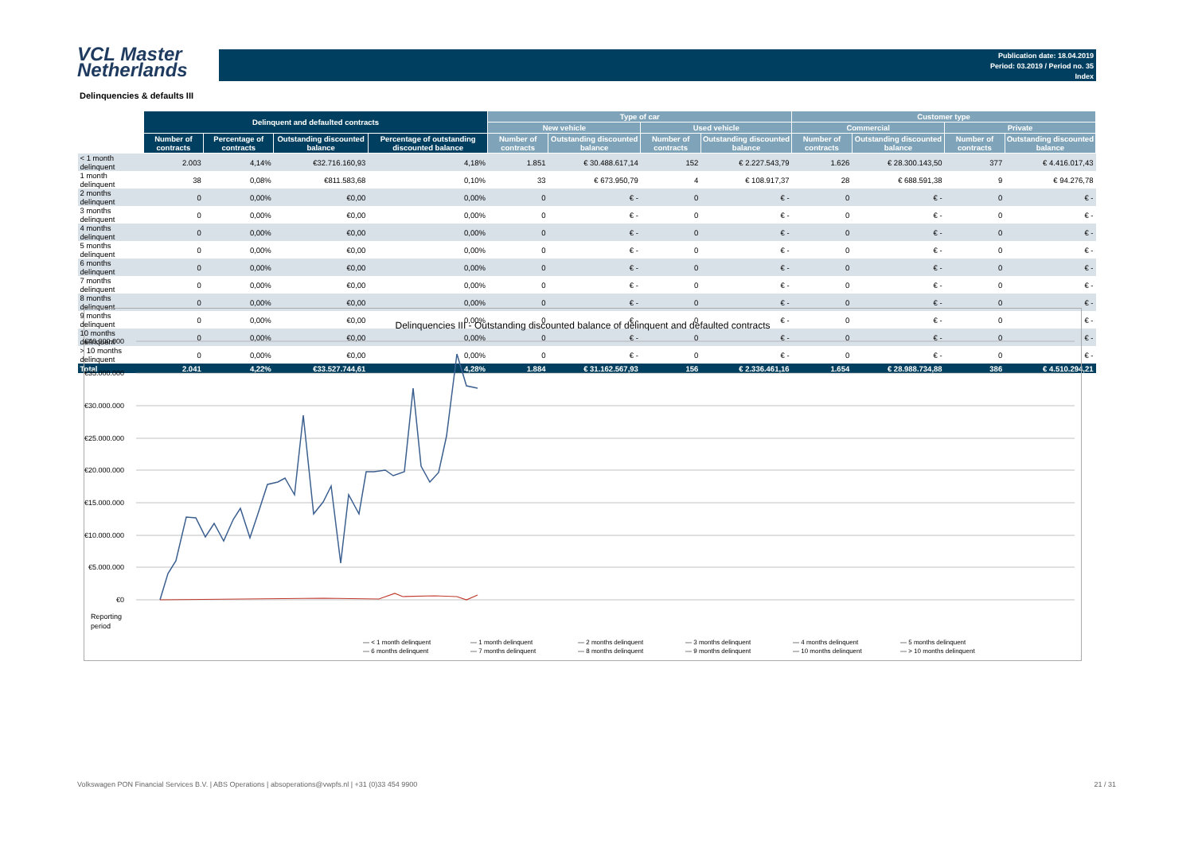VCL Master
Netherlands
Publication date: 18.04.2019
Period: 03.2019 / Period no. 35
Index
Delinquencies & defaults III
| | Delinquent and defaulted contracts | | | | Type of car | | | | Customer type | | | |
| --- | --- | --- | --- | --- | --- | --- | --- | --- | --- | --- | --- | --- |
| | | | | | New vehicle | | Used vehicle | | Commercial | | Private | |
| | Number of contracts | Percentage of contracts | Outstanding discounted balance | Percentage of outstanding discounted balance | Number of contracts | Outstanding discounted balance | Number of contracts | Outstanding discounted balance | Number of contracts | Outstanding discounted balance | Number of contracts | Outstanding discounted balance |
| < 1 month delinquent | 2.003 | 4,14% | €32.716.160,93 | 4,18% | 1.851 | € 30.488.617,14 | 152 | € 2.227.543,79 | 1.626 | € 28.300.143,50 | 377 | € 4.416.017,43 |
| 1 month delinquent | 38 | 0,08% | €811.583,68 | 0,10% | 33 | € 673.950,79 | 4 | € 108.917,37 | 28 | € 688.591,38 | 9 | € 94.276,78 |
| 2 months delinquent | 0 | 0,00% | €0,00 | 0,00% | 0 | € - | 0 | € - | 0 | € - | 0 | € - |
| 3 months delinquent | 0 | 0,00% | €0,00 | 0,00% | 0 | € - | 0 | € - | 0 | € - | 0 | € - |
| 4 months delinquent | 0 | 0,00% | €0,00 | 0,00% | 0 | € - | 0 | € - | 0 | € - | 0 | € - |
| 5 months delinquent | 0 | 0,00% | €0,00 | 0,00% | 0 | € - | 0 | € - | 0 | € - | 0 | € - |
| 6 months delinquent | 0 | 0,00% | €0,00 | 0,00% | 0 | € - | 0 | € - | 0 | € - | 0 | € - |
| 7 months delinquent | 0 | 0,00% | €0,00 | 0,00% | 0 | € - | 0 | € - | 0 | € - | 0 | € - |
| 8 months delinquent | 0 | 0,00% | €0,00 | 0,00% | 0 | € - | 0 | € - | 0 | € - | 0 | € - |
| 9 months delinquent | 0 | 0,00% | €0,00 | 0,00% | 0 | € - | 0 | € - | 0 | € - | 0 | € - |
| 10 months delinquent | 0 | 0,00% | €0,00 | 0,00% | 0 | € - | 0 | € - | 0 | € - | 0 | € - |
| > 10 months delinquent | 0 | 0,00% | €0,00 | 0,00% | 0 | € - | 0 | € - | 0 | € - | 0 | € - |
| Total | 2.041 | 4,22% | €33.527.744,61 | 4,28% | 1.884 | € 31.162.567,93 | 156 | € 2.336.461,16 | 1.654 | € 28.988.734,88 | 386 | € 4.510.294,21 |
Delinquencies III - Outstanding discounted balance of delinquent and defaulted contracts
€40.000.000
€35.000.000
€30.000.000
€25.000.000
€20.000.000
€15.000.000
€10.000.000
€5.000.000
€0
Reporting
period
— < 1 month delinquent
— 1 month delinquent
— 2 months delinquent
— 3 months delinquent
— 4 months delinquent
— 5 months delinquent
— 6 months delinquent
— 7 months delinquent
— 8 months delinquent
— 9 months delinquent
— 10 months delinquent
— > 10 months delinquent
Volkswagen PON Financial Services B.V. | ABS Operations | absoperations@vwpfs.nl | +31 (0)33 454 9900 21 / 31